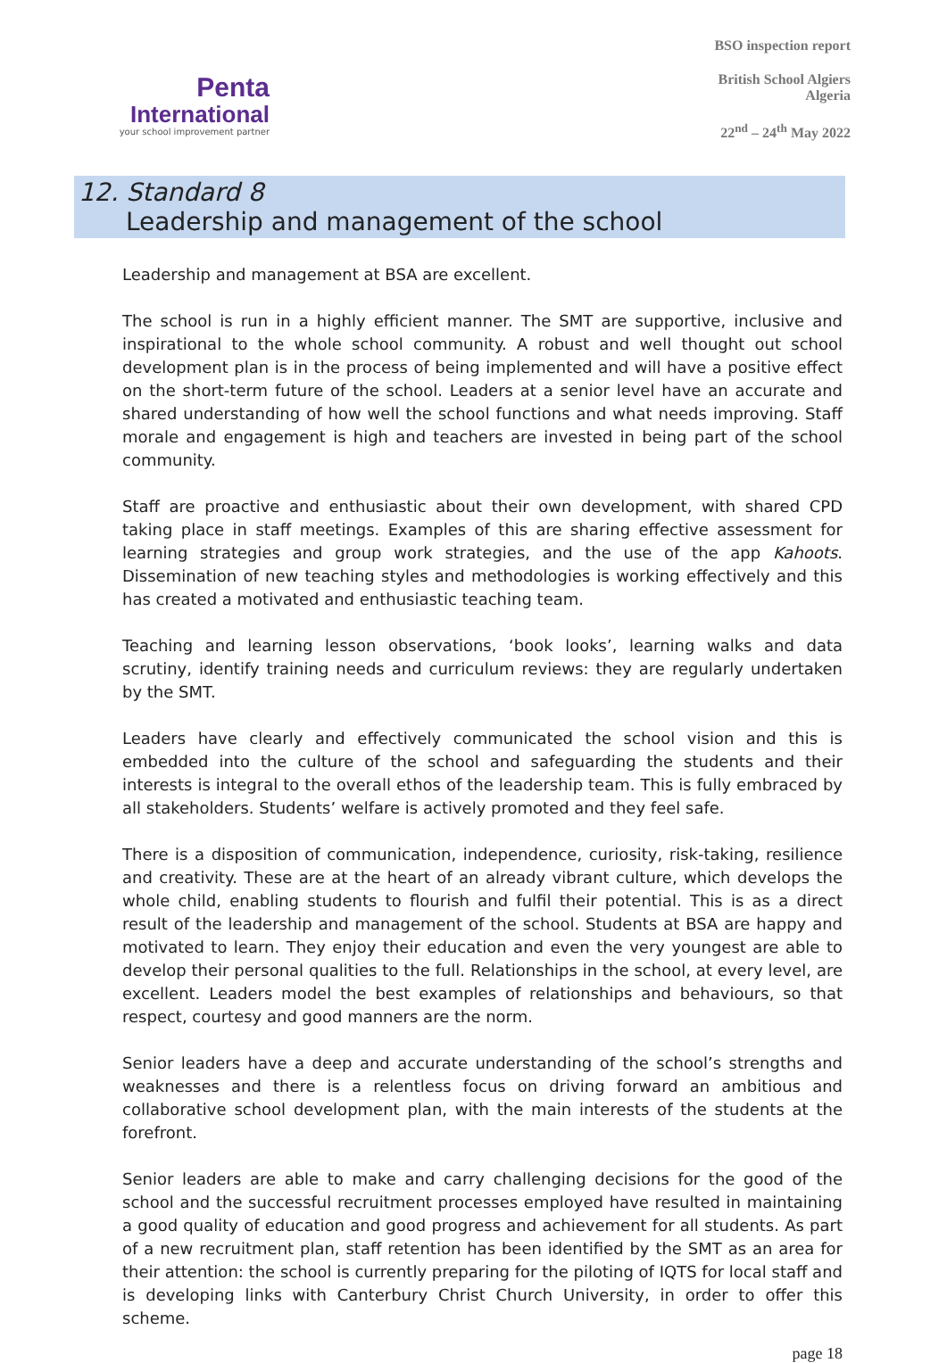Penta
International
your school improvement partner
BSO inspection report
British School Algiers
Algeria
22<sup>nd</sup> – 24<sup>th</sup> May 2022
12. Standard 8
Leadership and management of the school
Leadership and management at BSA are excellent.
The school is run in a highly efficient manner. The SMT are supportive, inclusive and inspirational to the whole school community. A robust and well thought out school development plan is in the process of being implemented and will have a positive effect on the short-term future of the school. Leaders at a senior level have an accurate and shared understanding of how well the school functions and what needs improving. Staff morale and engagement is high and teachers are invested in being part of the school community.
Staff are proactive and enthusiastic about their own development, with shared CPD taking place in staff meetings. Examples of this are sharing effective assessment for learning strategies and group work strategies, and the use of the app Kahoots. Dissemination of new teaching styles and methodologies is working effectively and this has created a motivated and enthusiastic teaching team.
Teaching and learning lesson observations, ‘book looks’, learning walks and data scrutiny, identify training needs and curriculum reviews: they are regularly undertaken by the SMT.
Leaders have clearly and effectively communicated the school vision and this is embedded into the culture of the school and safeguarding the students and their interests is integral to the overall ethos of the leadership team. This is fully embraced by all stakeholders. Students’ welfare is actively promoted and they feel safe.
There is a disposition of communication, independence, curiosity, risk-taking, resilience and creativity. These are at the heart of an already vibrant culture, which develops the whole child, enabling students to flourish and fulfil their potential. This is as a direct result of the leadership and management of the school. Students at BSA are happy and motivated to learn. They enjoy their education and even the very youngest are able to develop their personal qualities to the full. Relationships in the school, at every level, are excellent. Leaders model the best examples of relationships and behaviours, so that respect, courtesy and good manners are the norm.
Senior leaders have a deep and accurate understanding of the school’s strengths and weaknesses and there is a relentless focus on driving forward an ambitious and collaborative school development plan, with the main interests of the students at the forefront.
Senior leaders are able to make and carry challenging decisions for the good of the school and the successful recruitment processes employed have resulted in maintaining a good quality of education and good progress and achievement for all students. As part of a new recruitment plan, staff retention has been identified by the SMT as an area for their attention: the school is currently preparing for the piloting of IQTS for local staff and is developing links with Canterbury Christ Church University, in order to offer this scheme.
page 18